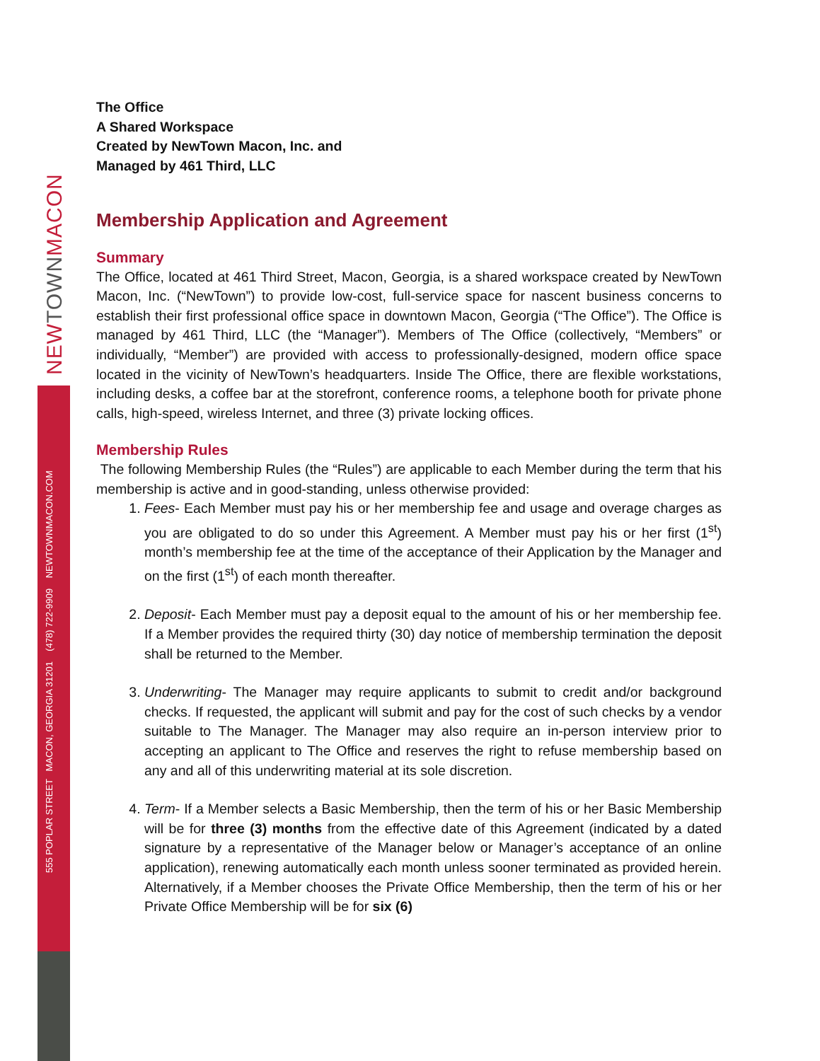NEW TOWNMACON
555 POPLAR STREET MACON, GEORGIA 31201 (478) 722-9909 NEWTOWNMACON.COM
The Office
A Shared Workspace
Created by NewTown Macon, Inc. and
Managed by 461 Third, LLC
Membership Application and Agreement
Summary
The Office, located at 461 Third Street, Macon, Georgia, is a shared workspace created by NewTown Macon, Inc. (“NewTown”) to provide low-cost, full-service space for nascent business concerns to establish their first professional office space in downtown Macon, Georgia (“The Office”). The Office is managed by 461 Third, LLC (the “Manager”). Members of The Office (collectively, “Members” or individually, “Member”) are provided with access to professionally-designed, modern office space located in the vicinity of NewTown’s headquarters. Inside The Office, there are flexible workstations, including desks, a coffee bar at the storefront, conference rooms, a telephone booth for private phone calls, high-speed, wireless Internet, and three (3) private locking offices.
Membership Rules
The following Membership Rules (the “Rules”) are applicable to each Member during the term that his membership is active and in good-standing, unless otherwise provided:
1. Fees- Each Member must pay his or her membership fee and usage and overage charges as you are obligated to do so under this Agreement. A Member must pay his or her first (1<sup>st</sup>) month’s membership fee at the time of the acceptance of their Application by the Manager and on the first (1<sup>st</sup>) of each month thereafter.
2. Deposit- Each Member must pay a deposit equal to the amount of his or her membership fee. If a Member provides the required thirty (30) day notice of membership termination the deposit shall be returned to the Member.
3. Underwriting- The Manager may require applicants to submit to credit and/or background checks. If requested, the applicant will submit and pay for the cost of such checks by a vendor suitable to The Manager. The Manager may also require an in-person interview prior to accepting an applicant to The Office and reserves the right to refuse membership based on any and all of this underwriting material at its sole discretion.
4. Term- If a Member selects a Basic Membership, then the term of his or her Basic Membership will be for three (3) months from the effective date of this Agreement (indicated by a dated signature by a representative of the Manager below or Manager’s acceptance of an online application), renewing automatically each month unless sooner terminated as provided herein. Alternatively, if a Member chooses the Private Office Membership, then the term of his or her Private Office Membership will be for six (6)